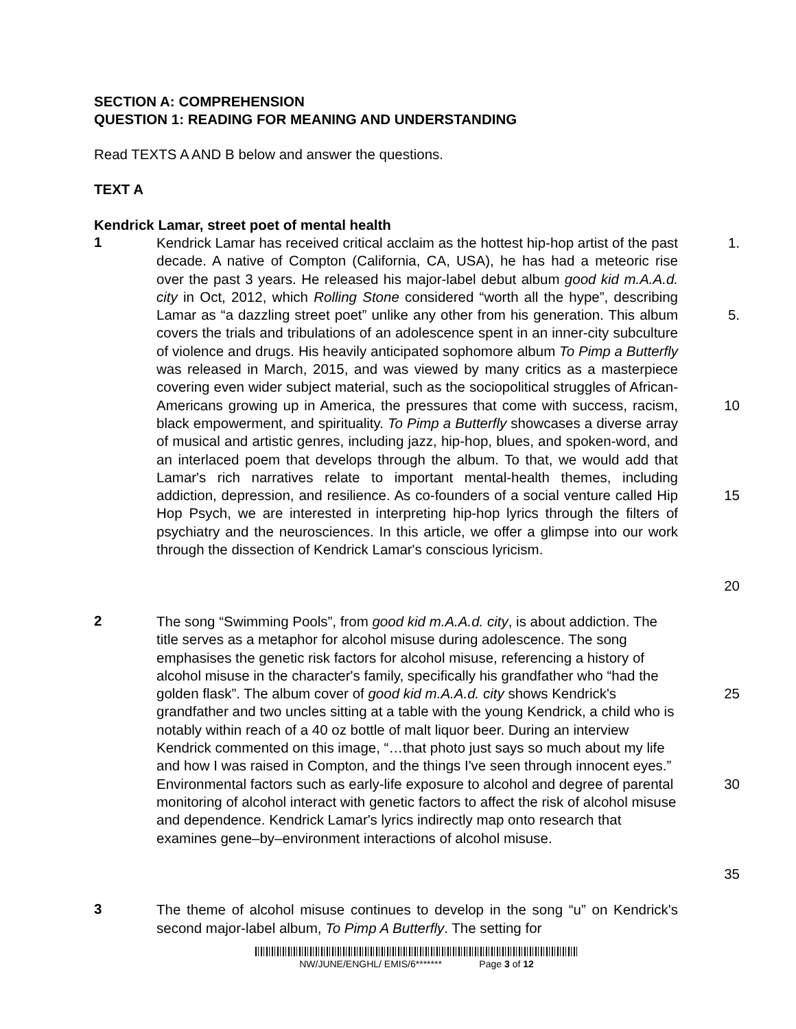SECTION A: COMPREHENSION
QUESTION 1: READING FOR MEANING AND UNDERSTANDING
Read TEXTS A AND B below and answer the questions.
TEXT A
Kendrick Lamar, street poet of mental health
1
Kendrick Lamar has received critical acclaim as the hottest hip-hop artist of the past decade. A native of Compton (California, CA, USA), he has had a meteoric rise over the past 3 years. He released his major-label debut album good kid m.A.A.d. city in Oct, 2012, which Rolling Stone considered “worth all the hype”, describing Lamar as “a dazzling street poet” unlike any other from his generation. This album covers the trials and tribulations of an adolescence spent in an inner-city subculture of violence and drugs. His heavily anticipated sophomore album To Pimp a Butterfly was released in March, 2015, and was viewed by many critics as a masterpiece covering even wider subject material, such as the sociopolitical struggles of African-Americans growing up in America, the pressures that come with success, racism, black empowerment, and spirituality. To Pimp a Butterfly showcases a diverse array of musical and artistic genres, including jazz, hip-hop, blues, and spoken-word, and an interlaced poem that develops through the album. To that, we would add that Lamar's rich narratives relate to important mental-health themes, including addiction, depression, and resilience. As co-founders of a social venture called Hip Hop Psych, we are interested in interpreting hip-hop lyrics through the filters of psychiatry and the neurosciences. In this article, we offer a glimpse into our work through the dissection of Kendrick Lamar's conscious lyricism.
1.
5.
10
15
20
2
The song “Swimming Pools”, from good kid m.A.A.d. city, is about addiction. The title serves as a metaphor for alcohol misuse during adolescence. The song emphasises the genetic risk factors for alcohol misuse, referencing a history of alcohol misuse in the character's family, specifically his grandfather who “had the golden flask”. The album cover of good kid m.A.A.d. city shows Kendrick's grandfather and two uncles sitting at a table with the young Kendrick, a child who is notably within reach of a 40 oz bottle of malt liquor beer. During an interview Kendrick commented on this image, “…that photo just says so much about my life and how I was raised in Compton, and the things I've seen through innocent eyes.” Environmental factors such as early-life exposure to alcohol and degree of parental monitoring of alcohol interact with genetic factors to affect the risk of alcohol misuse and dependence. Kendrick Lamar's lyrics indirectly map onto research that examines gene–by–environment interactions of alcohol misuse.
25
30
35
3
The theme of alcohol misuse continues to develop in the song “u” on Kendrick's second major-label album, To Pimp A Butterfly. The setting for
NW/JUNE/ENGHL/ EMIS/6******* Page 3 of 12